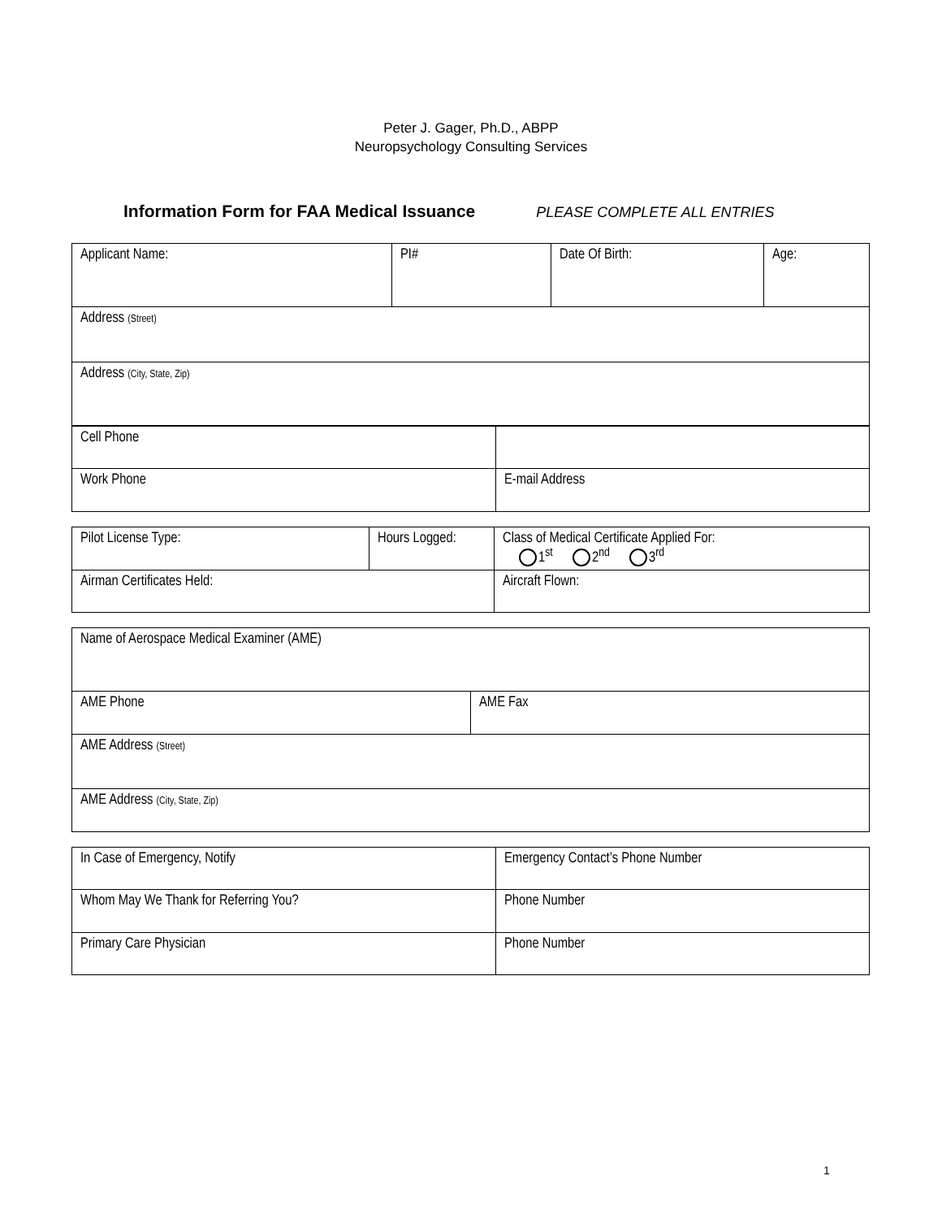Peter J. Gager, Ph.D., ABPP
Neuropsychology Consulting Services
Information Form for FAA Medical Issuance PLEASE COMPLETE ALL ENTRIES
| Applicant Name: | PI# | Date Of Birth: | Age: |
| Address (Street) | | | |
| Address (City, State, Zip) | | | |
| Cell Phone | |
| Work Phone | E-mail Address |
| Pilot License Type: | Hours Logged: | Class of Medical Certificate Applied For: 1<sup>st</sup> 2<sup>nd</sup> 3<sup>rd</sup> |
| Airman Certificates Held: | | Aircraft Flown: |
| Name of Aerospace Medical Examiner (AME) | |
| AME Phone | AME Fax |
| AME Address (Street) | |
| AME Address (City, State, Zip) | |
| In Case of Emergency, Notify | Emergency Contact’s Phone Number |
| Whom May We Thank for Referring You? | Phone Number |
| Primary Care Physician | Phone Number |
1